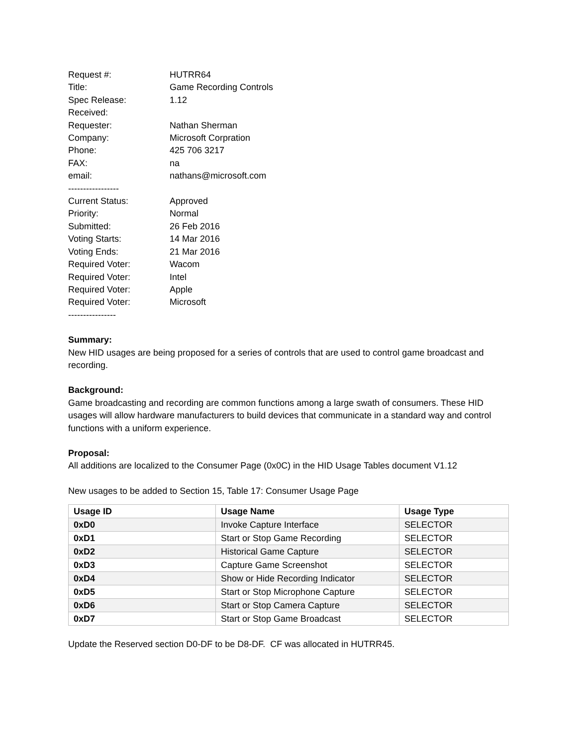Request #:
HUTRR64
Title:
Game Recording Controls
Spec Release:
1.12
Received:
Requester:
Nathan Sherman
Company:
Microsoft Corpration
Phone:
425 706 3217
FAX:
na
email:
nathans@microsoft.com
-----------------
Current Status:
Approved
Priority:
Normal
Submitted:
26 Feb 2016
Voting Starts:
14 Mar 2016
Voting Ends:
21 Mar 2016
Required Voter:
Wacom
Required Voter:
Intel
Required Voter:
Apple
Required Voter:
Microsoft
----------------
Summary:
New HID usages are being proposed for a series of controls that are used to control game broadcast and recording.
Background:
Game broadcasting and recording are common functions among a large swath of consumers. These HID usages will allow hardware manufacturers to build devices that communicate in a standard way and control functions with a uniform experience.
Proposal:
All additions are localized to the Consumer Page (0x0C) in the HID Usage Tables document V1.12
New usages to be added to Section 15, Table 17: Consumer Usage Page
| Usage ID | Usage Name | Usage Type |
| --- | --- | --- |
| 0xD0 | Invoke Capture Interface | SELECTOR |
| 0xD1 | Start or Stop Game Recording | SELECTOR |
| 0xD2 | Historical Game Capture | SELECTOR |
| 0xD3 | Capture Game Screenshot | SELECTOR |
| 0xD4 | Show or Hide Recording Indicator | SELECTOR |
| 0xD5 | Start or Stop Microphone Capture | SELECTOR |
| 0xD6 | Start or Stop Camera Capture | SELECTOR |
| 0xD7 | Start or Stop Game Broadcast | SELECTOR |
Update the Reserved section D0-DF to be D8-DF. CF was allocated in HUTRR45.